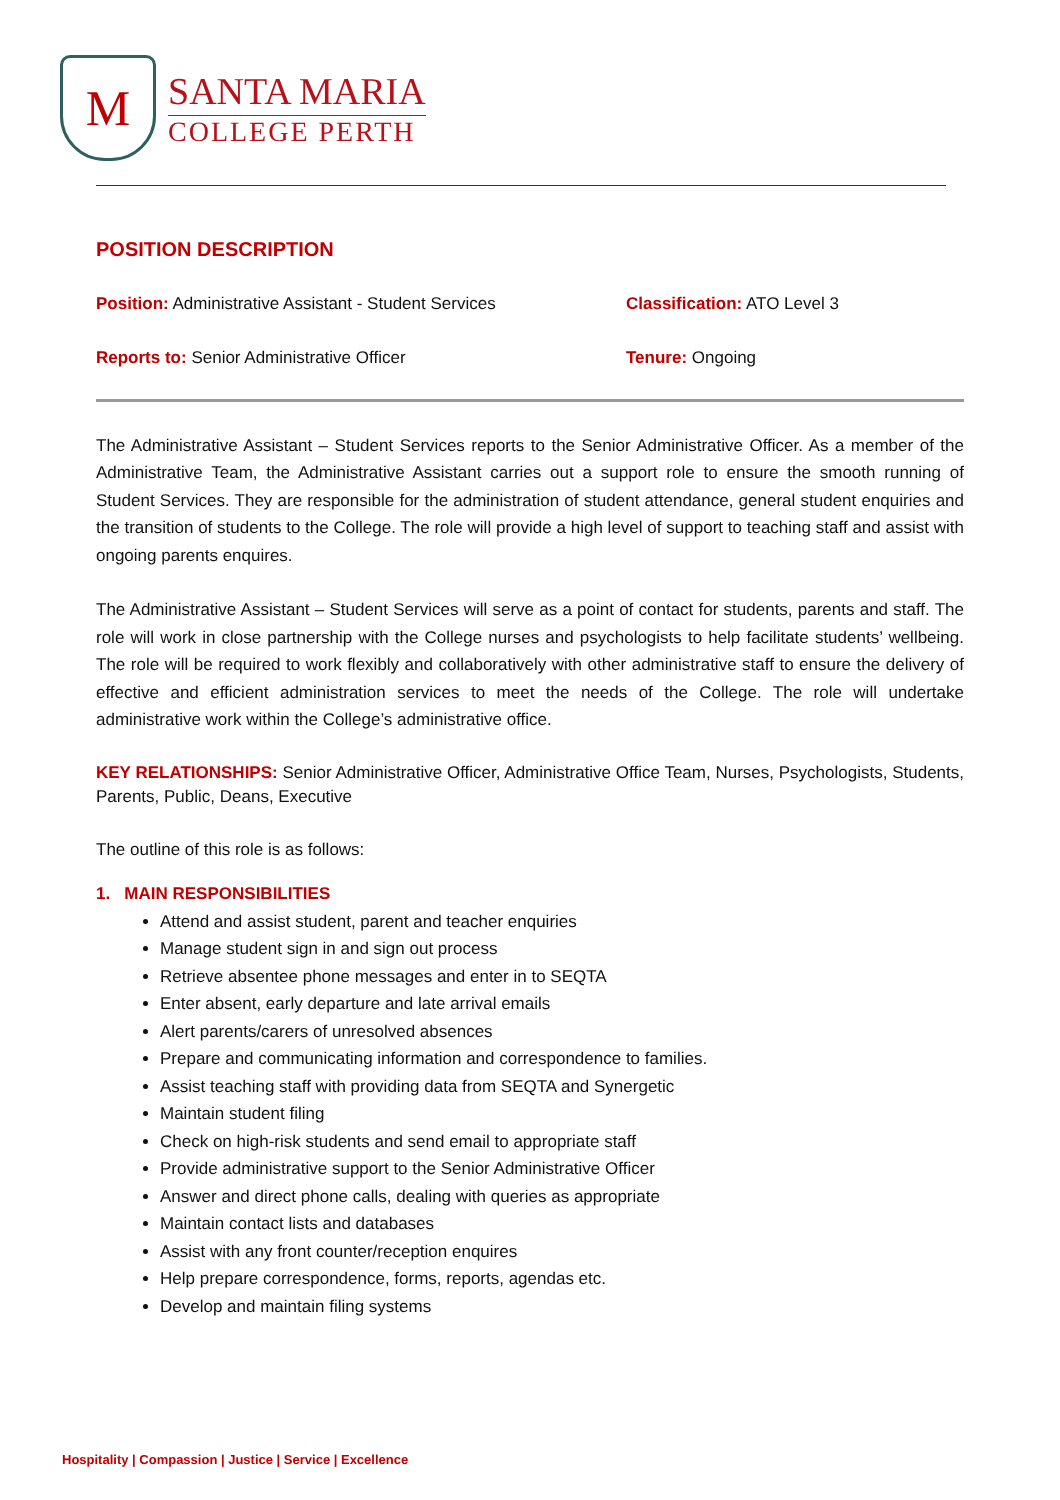M
SANTA MARIA
COLLEGE PERTH
POSITION DESCRIPTION
Position: Administrative Assistant - Student Services
Classification: ATO Level 3
Reports to: Senior Administrative Officer Tenure: Ongoing
The Administrative Assistant – Student Services reports to the Senior Administrative Officer. As a member of the Administrative Team, the Administrative Assistant carries out a support role to ensure the smooth running of Student Services. They are responsible for the administration of student attendance, general student enquiries and the transition of students to the College. The role will provide a high level of support to teaching staff and assist with ongoing parents enquires.
The Administrative Assistant – Student Services will serve as a point of contact for students, parents and staff. The role will work in close partnership with the College nurses and psychologists to help facilitate students’ wellbeing. The role will be required to work flexibly and collaboratively with other administrative staff to ensure the delivery of effective and efficient administration services to meet the needs of the College. The role will undertake administrative work within the College’s administrative office.
KEY RELATIONSHIPS: Senior Administrative Officer, Administrative Office Team, Nurses, Psychologists, Students, Parents, Public, Deans, Executive
The outline of this role is as follows:
1. MAIN RESPONSIBILITIES
Attend and assist student, parent and teacher enquiries
Manage student sign in and sign out process
Retrieve absentee phone messages and enter in to SEQTA
Enter absent, early departure and late arrival emails
Alert parents/carers of unresolved absences
Prepare and communicating information and correspondence to families.
Assist teaching staff with providing data from SEQTA and Synergetic
Maintain student filing
Check on high-risk students and send email to appropriate staff
Provide administrative support to the Senior Administrative Officer
Answer and direct phone calls, dealing with queries as appropriate
Maintain contact lists and databases
Assist with any front counter/reception enquires
Help prepare correspondence, forms, reports, agendas etc.
Develop and maintain filing systems
Hospitality | Compassion | Justice | Service | Excellence